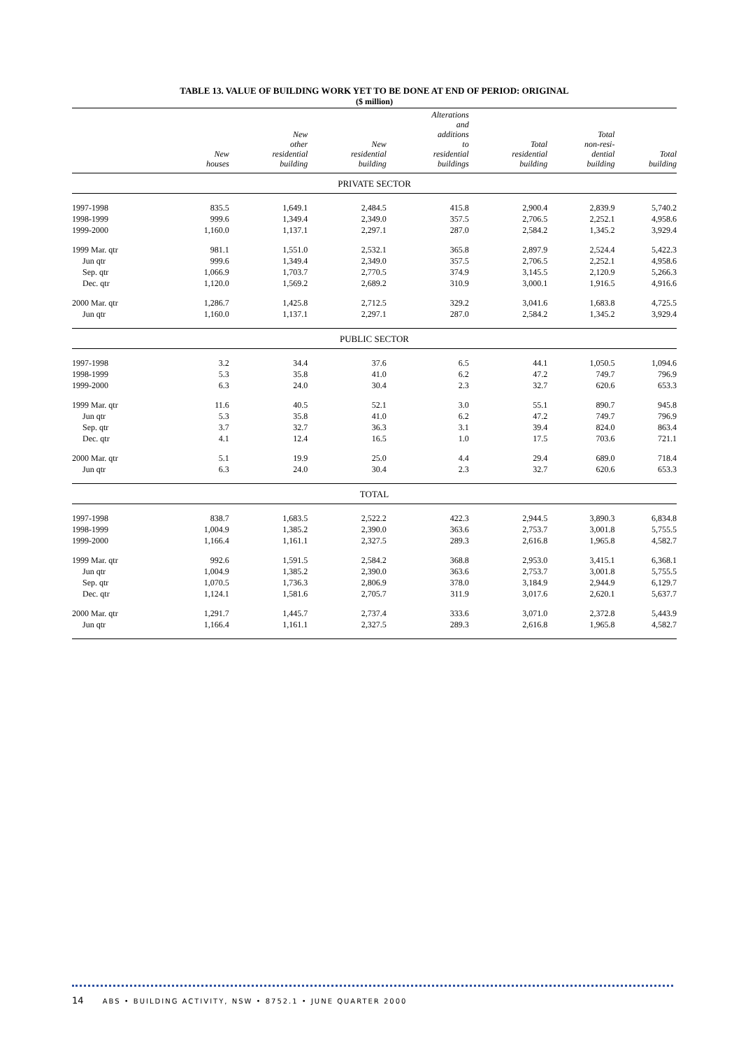TABLE 13. VALUE OF BUILDING WORK YET TO BE DONE AT END OF PERIOD: ORIGINAL
($ million)
| | New houses | New other residential building | New residential building | Alterations and additions to residential buildings | Total residential building | Total non-resi- dential building | Total building |
| --- | --- | --- | --- | --- | --- | --- | --- |
| PRIVATE SECTOR | | | | | | | |
| 1997-1998 | 835.5 | 1,649.1 | 2,484.5 | 415.8 | 2,900.4 | 2,839.9 | 5,740.2 |
| 1998-1999 | 999.6 | 1,349.4 | 2,349.0 | 357.5 | 2,706.5 | 2,252.1 | 4,958.6 |
| 1999-2000 | 1,160.0 | 1,137.1 | 2,297.1 | 287.0 | 2,584.2 | 1,345.2 | 3,929.4 |
| 1999 Mar. qtr | 981.1 | 1,551.0 | 2,532.1 | 365.8 | 2,897.9 | 2,524.4 | 5,422.3 |
| Jun qtr | 999.6 | 1,349.4 | 2,349.0 | 357.5 | 2,706.5 | 2,252.1 | 4,958.6 |
| Sep. qtr | 1,066.9 | 1,703.7 | 2,770.5 | 374.9 | 3,145.5 | 2,120.9 | 5,266.3 |
| Dec. qtr | 1,120.0 | 1,569.2 | 2,689.2 | 310.9 | 3,000.1 | 1,916.5 | 4,916.6 |
| 2000 Mar. qtr | 1,286.7 | 1,425.8 | 2,712.5 | 329.2 | 3,041.6 | 1,683.8 | 4,725.5 |
| Jun qtr | 1,160.0 | 1,137.1 | 2,297.1 | 287.0 | 2,584.2 | 1,345.2 | 3,929.4 |
| PUBLIC SECTOR | | | | | | | |
| 1997-1998 | 3.2 | 34.4 | 37.6 | 6.5 | 44.1 | 1,050.5 | 1,094.6 |
| 1998-1999 | 5.3 | 35.8 | 41.0 | 6.2 | 47.2 | 749.7 | 796.9 |
| 1999-2000 | 6.3 | 24.0 | 30.4 | 2.3 | 32.7 | 620.6 | 653.3 |
| 1999 Mar. qtr | 11.6 | 40.5 | 52.1 | 3.0 | 55.1 | 890.7 | 945.8 |
| Jun qtr | 5.3 | 35.8 | 41.0 | 6.2 | 47.2 | 749.7 | 796.9 |
| Sep. qtr | 3.7 | 32.7 | 36.3 | 3.1 | 39.4 | 824.0 | 863.4 |
| Dec. qtr | 4.1 | 12.4 | 16.5 | 1.0 | 17.5 | 703.6 | 721.1 |
| 2000 Mar. qtr | 5.1 | 19.9 | 25.0 | 4.4 | 29.4 | 689.0 | 718.4 |
| Jun qtr | 6.3 | 24.0 | 30.4 | 2.3 | 32.7 | 620.6 | 653.3 |
| TOTAL | | | | | | | |
| 1997-1998 | 838.7 | 1,683.5 | 2,522.2 | 422.3 | 2,944.5 | 3,890.3 | 6,834.8 |
| 1998-1999 | 1,004.9 | 1,385.2 | 2,390.0 | 363.6 | 2,753.7 | 3,001.8 | 5,755.5 |
| 1999-2000 | 1,166.4 | 1,161.1 | 2,327.5 | 289.3 | 2,616.8 | 1,965.8 | 4,582.7 |
| 1999 Mar. qtr | 992.6 | 1,591.5 | 2,584.2 | 368.8 | 2,953.0 | 3,415.1 | 6,368.1 |
| Jun qtr | 1,004.9 | 1,385.2 | 2,390.0 | 363.6 | 2,753.7 | 3,001.8 | 5,755.5 |
| Sep. qtr | 1,070.5 | 1,736.3 | 2,806.9 | 378.0 | 3,184.9 | 2,944.9 | 6,129.7 |
| Dec. qtr | 1,124.1 | 1,581.6 | 2,705.7 | 311.9 | 3,017.6 | 2,620.1 | 5,637.7 |
| 2000 Mar. qtr | 1,291.7 | 1,445.7 | 2,737.4 | 333.6 | 3,071.0 | 2,372.8 | 5,443.9 |
| Jun qtr | 1,166.4 | 1,161.1 | 2,327.5 | 289.3 | 2,616.8 | 1,965.8 | 4,582.7 |
14 ABS • BUILDING ACTIVITY, NSW • 8752.1 • JUNE QUARTER 2000